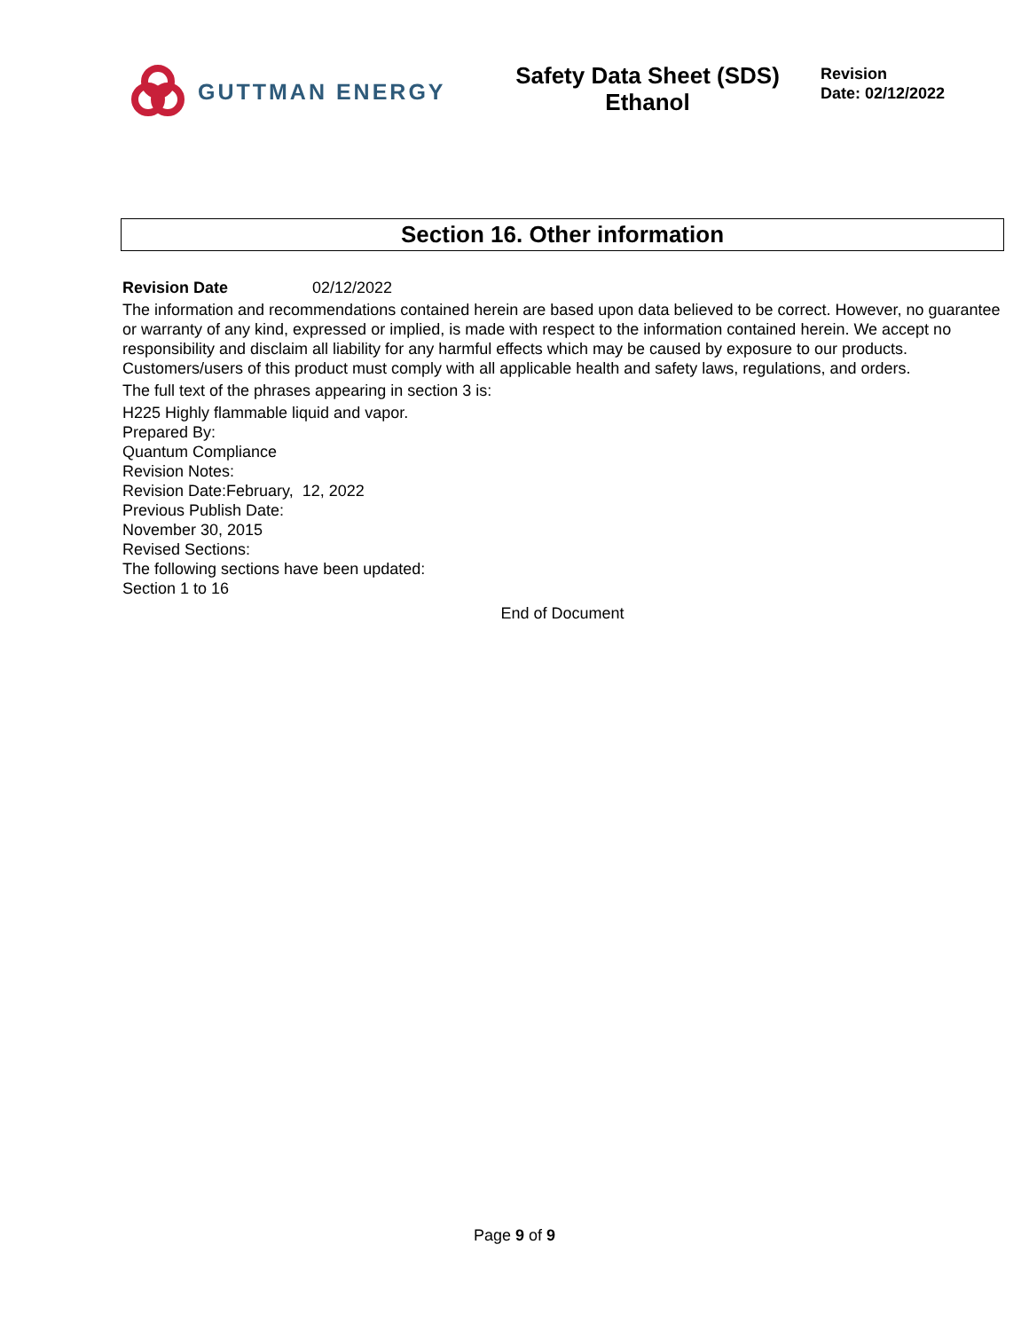GUTTMAN ENERGY
Safety Data Sheet (SDS)
Ethanol
Revision
Date: 02/12/2022
Section 16. Other information
Revision Date 02/12/2022
The information and recommendations contained herein are based upon data believed to be correct. However, no guarantee or warranty of any kind, expressed or implied, is made with respect to the information contained herein. We accept no responsibility and disclaim all liability for any harmful effects which may be caused by exposure to our products. Customers/users of this product must comply with all applicable health and safety laws, regulations, and orders.
The full text of the phrases appearing in section 3 is:
H225 Highly flammable liquid and vapor.
Prepared By:
Quantum Compliance
Revision Notes:
Revision Date:February, 12, 2022
Previous Publish Date:
November 30, 2015
Revised Sections:
The following sections have been updated:
Section 1 to 16
End of Document
Page 9 of 9